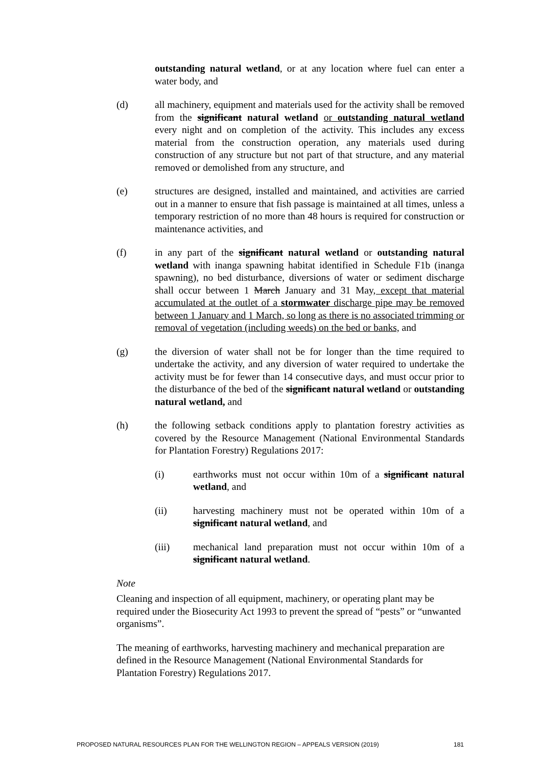outstanding natural wetland, or at any location where fuel can enter a water body, and
(d) all machinery, equipment and materials used for the activity shall be removed from the significant natural wetland or outstanding natural wetland every night and on completion of the activity. This includes any excess material from the construction operation, any materials used during construction of any structure but not part of that structure, and any material removed or demolished from any structure, and
(e) structures are designed, installed and maintained, and activities are carried out in a manner to ensure that fish passage is maintained at all times, unless a temporary restriction of no more than 48 hours is required for construction or maintenance activities, and
(f) in any part of the significant natural wetland or outstanding natural wetland with inanga spawning habitat identified in Schedule F1b (inanga spawning), no bed disturbance, diversions of water or sediment discharge shall occur between 1 March January and 31 May, except that material accumulated at the outlet of a stormwater discharge pipe may be removed between 1 January and 1 March, so long as there is no associated trimming or removal of vegetation (including weeds) on the bed or banks, and
(g) the diversion of water shall not be for longer than the time required to undertake the activity, and any diversion of water required to undertake the activity must be for fewer than 14 consecutive days, and must occur prior to the disturbance of the bed of the significant natural wetland or outstanding natural wetland, and
(h) the following setback conditions apply to plantation forestry activities as covered by the Resource Management (National Environmental Standards for Plantation Forestry) Regulations 2017:
(i) earthworks must not occur within 10m of a significant natural wetland, and
(ii) harvesting machinery must not be operated within 10m of a significant natural wetland, and
(iii) mechanical land preparation must not occur within 10m of a significant natural wetland.
Note
Cleaning and inspection of all equipment, machinery, or operating plant may be required under the Biosecurity Act 1993 to prevent the spread of “pests” or “unwanted organisms”.
The meaning of earthworks, harvesting machinery and mechanical preparation are defined in the Resource Management (National Environmental Standards for Plantation Forestry) Regulations 2017.
PROPOSED NATURAL RESOURCES PLAN FOR THE WELLINGTON REGION – APPEALS VERSION (2019) 181